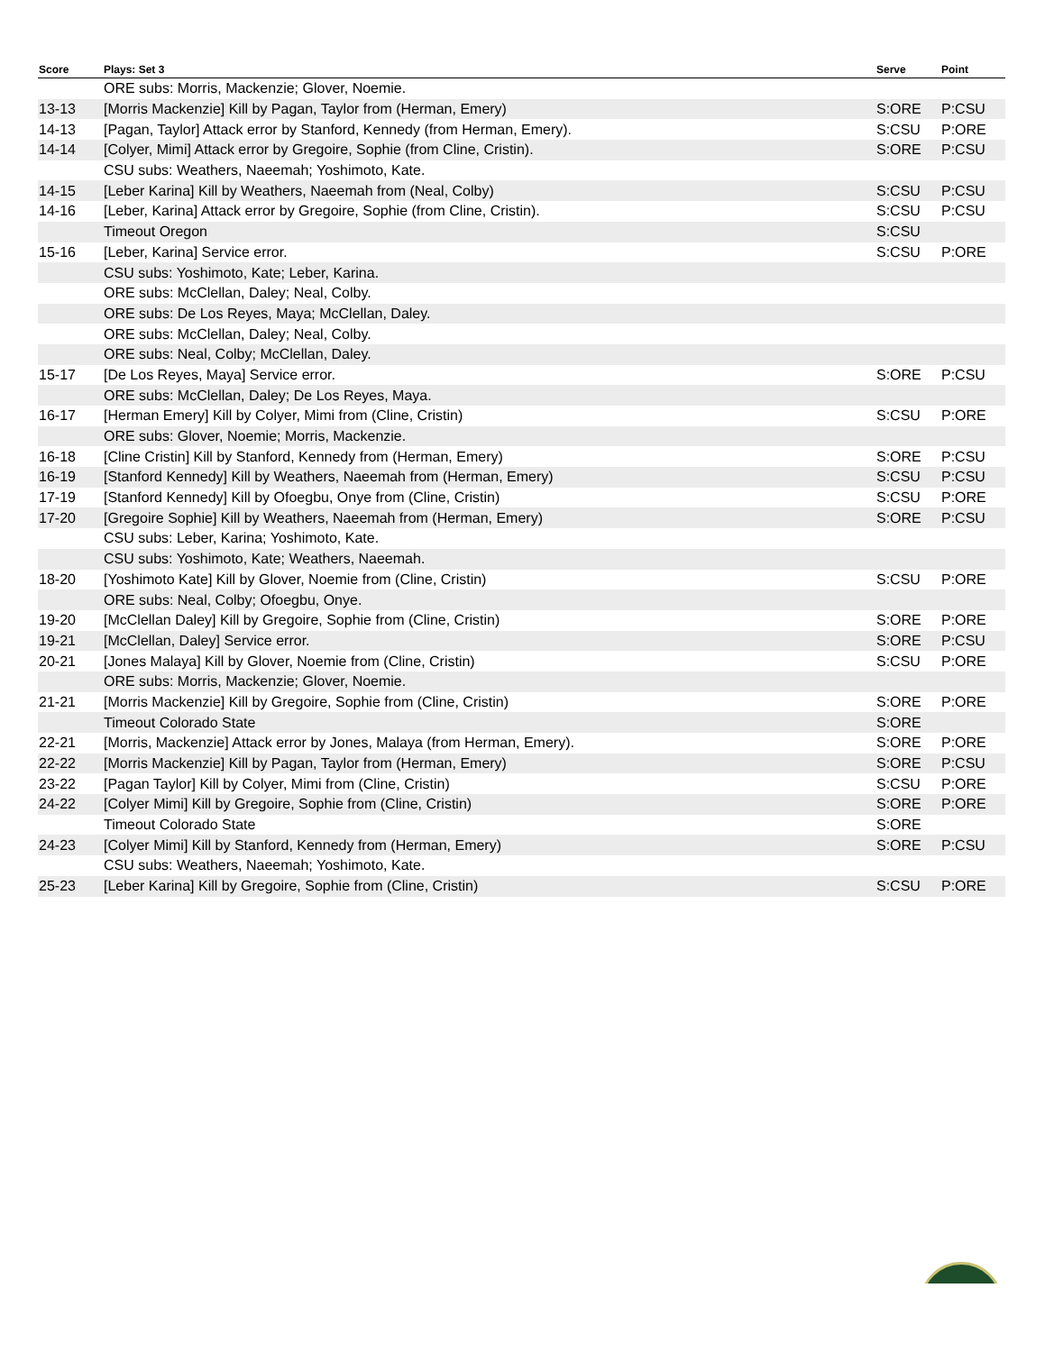| Score | Plays: Set 3 | Serve | Point |
| --- | --- | --- | --- |
| | ORE subs: Morris, Mackenzie; Glover, Noemie. | | |
| 13-13 | [Morris Mackenzie] Kill by Pagan, Taylor from (Herman, Emery) | S:ORE | P:CSU |
| 14-13 | [Pagan, Taylor] Attack error by Stanford, Kennedy (from Herman, Emery). | S:CSU | P:ORE |
| 14-14 | [Colyer, Mimi] Attack error by Gregoire, Sophie (from Cline, Cristin). | S:ORE | P:CSU |
| | CSU subs: Weathers, Naeemah; Yoshimoto, Kate. | | |
| 14-15 | [Leber Karina] Kill by Weathers, Naeemah from (Neal, Colby) | S:CSU | P:CSU |
| 14-16 | [Leber, Karina] Attack error by Gregoire, Sophie (from Cline, Cristin). | S:CSU | P:CSU |
| | Timeout Oregon | S:CSU | |
| 15-16 | [Leber, Karina] Service error. | S:CSU | P:ORE |
| | CSU subs: Yoshimoto, Kate; Leber, Karina. | | |
| | ORE subs: McClellan, Daley; Neal, Colby. | | |
| | ORE subs: De Los Reyes, Maya; McClellan, Daley. | | |
| | ORE subs: McClellan, Daley; Neal, Colby. | | |
| | ORE subs: Neal, Colby; McClellan, Daley. | | |
| 15-17 | [De Los Reyes, Maya] Service error. | S:ORE | P:CSU |
| | ORE subs: McClellan, Daley; De Los Reyes, Maya. | | |
| 16-17 | [Herman Emery] Kill by Colyer, Mimi from (Cline, Cristin) | S:CSU | P:ORE |
| | ORE subs: Glover, Noemie; Morris, Mackenzie. | | |
| 16-18 | [Cline Cristin] Kill by Stanford, Kennedy from (Herman, Emery) | S:ORE | P:CSU |
| 16-19 | [Stanford Kennedy] Kill by Weathers, Naeemah from (Herman, Emery) | S:CSU | P:CSU |
| 17-19 | [Stanford Kennedy] Kill by Ofoegbu, Onye from (Cline, Cristin) | S:CSU | P:ORE |
| 17-20 | [Gregoire Sophie] Kill by Weathers, Naeemah from (Herman, Emery) | S:ORE | P:CSU |
| | CSU subs: Leber, Karina; Yoshimoto, Kate. | | |
| | CSU subs: Yoshimoto, Kate; Weathers, Naeemah. | | |
| 18-20 | [Yoshimoto Kate] Kill by Glover, Noemie from (Cline, Cristin) | S:CSU | P:ORE |
| | ORE subs: Neal, Colby; Ofoegbu, Onye. | | |
| 19-20 | [McClellan Daley] Kill by Gregoire, Sophie from (Cline, Cristin) | S:ORE | P:ORE |
| 19-21 | [McClellan, Daley] Service error. | S:ORE | P:CSU |
| 20-21 | [Jones Malaya] Kill by Glover, Noemie from (Cline, Cristin) | S:CSU | P:ORE |
| | ORE subs: Morris, Mackenzie; Glover, Noemie. | | |
| 21-21 | [Morris Mackenzie] Kill by Gregoire, Sophie from (Cline, Cristin) | S:ORE | P:ORE |
| | Timeout Colorado State | S:ORE | |
| 22-21 | [Morris, Mackenzie] Attack error by Jones, Malaya (from Herman, Emery). | S:ORE | P:ORE |
| 22-22 | [Morris Mackenzie] Kill by Pagan, Taylor from (Herman, Emery) | S:ORE | P:CSU |
| 23-22 | [Pagan Taylor] Kill by Colyer, Mimi from (Cline, Cristin) | S:CSU | P:ORE |
| 24-22 | [Colyer Mimi] Kill by Gregoire, Sophie from (Cline, Cristin) | S:ORE | P:ORE |
| | Timeout Colorado State | S:ORE | |
| 24-23 | [Colyer Mimi] Kill by Stanford, Kennedy from (Herman, Emery) | S:ORE | P:CSU |
| | CSU subs: Weathers, Naeemah; Yoshimoto, Kate. | | |
| 25-23 | [Leber Karina] Kill by Gregoire, Sophie from (Cline, Cristin) | S:CSU | P:ORE |